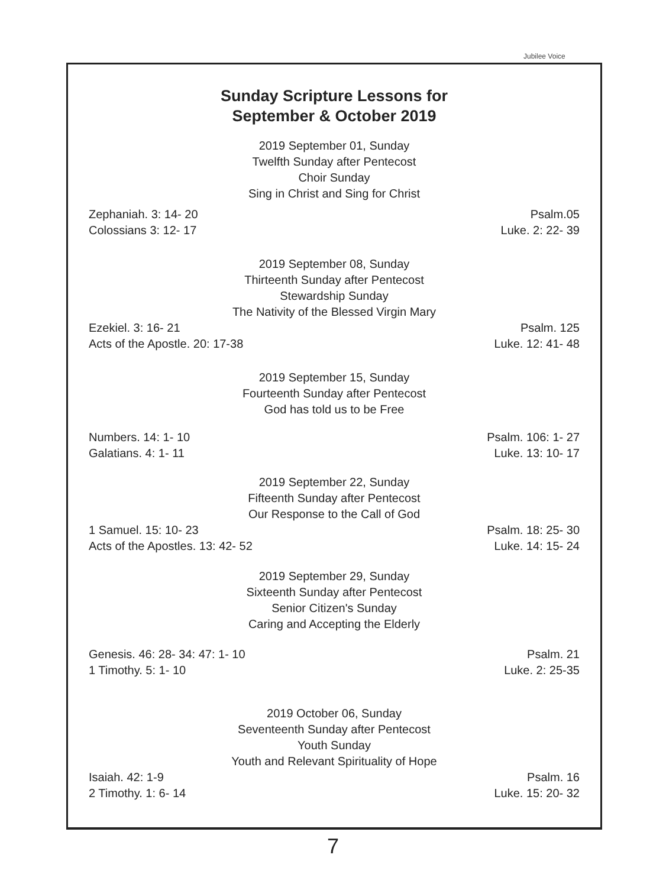Jubilee Voice
Sunday Scripture Lessons for
September & October 2019
2019 September 01, Sunday
Twelfth Sunday after Pentecost
Choir Sunday
Sing in Christ and Sing for Christ
Zephaniah. 3: 14- 20
Colossians 3: 12- 17
Psalm.05
Luke. 2: 22- 39
2019 September 08, Sunday
Thirteenth Sunday after Pentecost
Stewardship Sunday
The Nativity of the Blessed Virgin Mary
Ezekiel. 3: 16- 21
Acts of the Apostle. 20: 17-38
Psalm. 125
Luke. 12: 41- 48
2019 September 15, Sunday
Fourteenth Sunday after Pentecost
God has told us to be Free
Numbers. 14: 1- 10
Galatians. 4: 1- 11
Psalm. 106: 1- 27
Luke. 13: 10- 17
2019 September 22, Sunday
Fifteenth Sunday after Pentecost
Our Response to the Call of God
1 Samuel. 15: 10- 23
Acts of the Apostles. 13: 42- 52
Psalm. 18: 25- 30
Luke. 14: 15- 24
2019 September 29, Sunday
Sixteenth Sunday after Pentecost
Senior Citizen's Sunday
Caring and Accepting the Elderly
Genesis. 46: 28- 34: 47: 1- 10
1 Timothy. 5: 1- 10
Psalm. 21
Luke. 2: 25-35
2019 October 06, Sunday
Seventeenth Sunday after Pentecost
Youth Sunday
Youth and Relevant Spirituality of Hope
Isaiah. 42: 1-9
2 Timothy. 1: 6- 14
Psalm. 16
Luke. 15: 20- 32
7